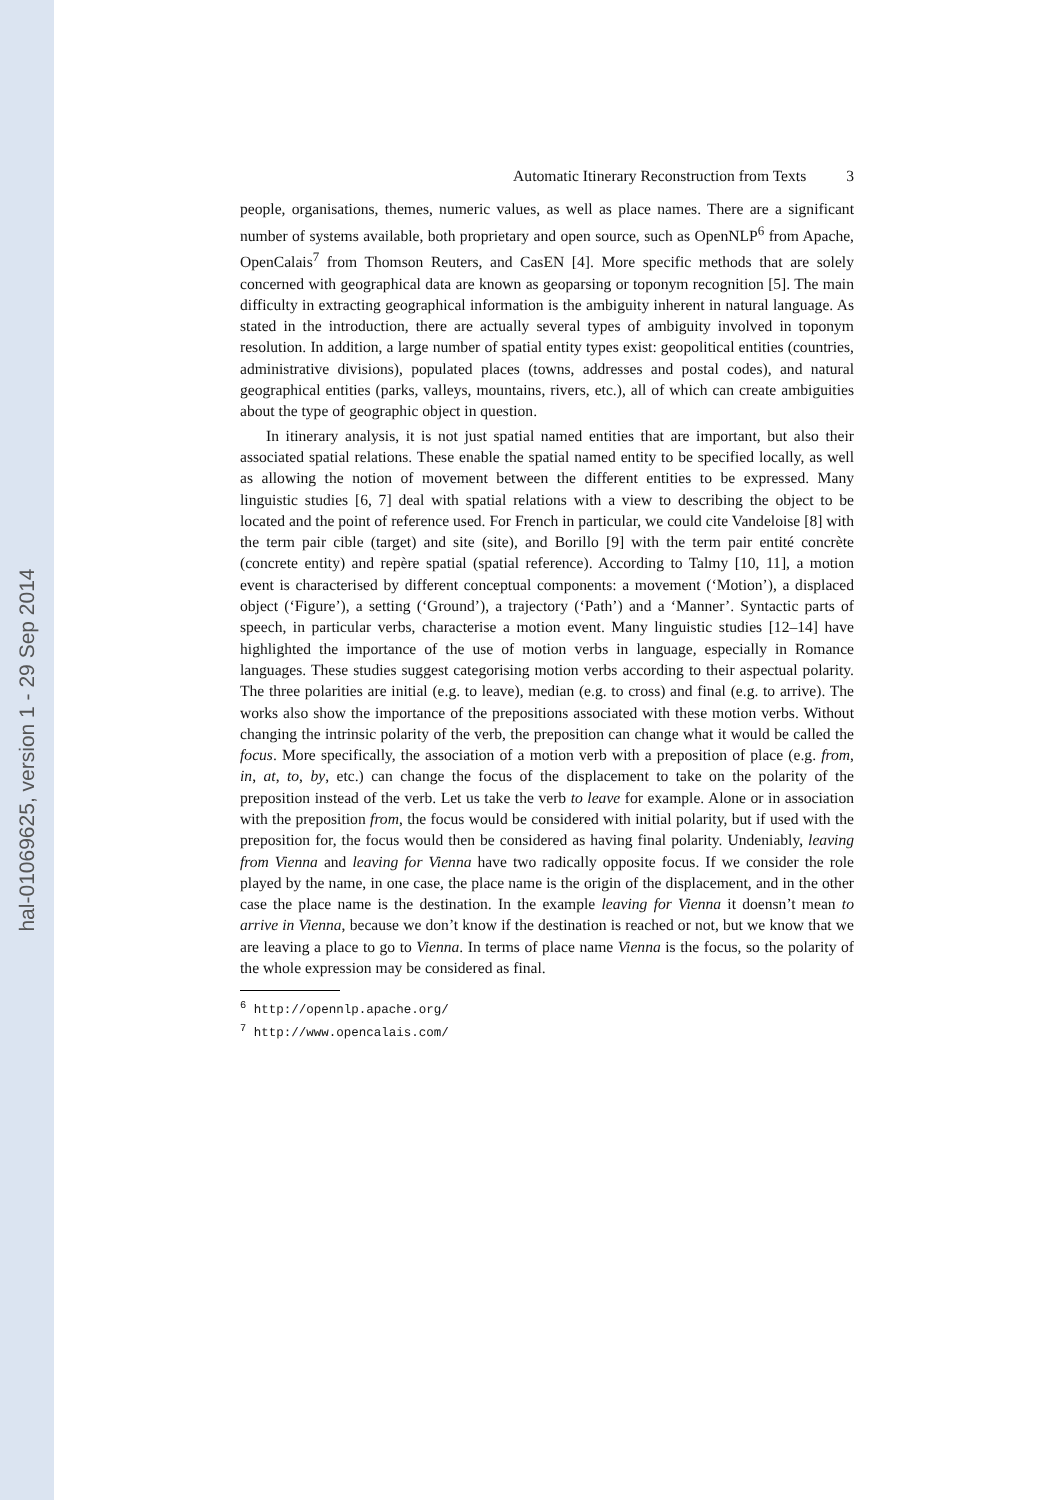hal-01069625, version 1 - 29 Sep 2014
Automatic Itinerary Reconstruction from Texts 3
people, organisations, themes, numeric values, as well as place names. There are a significant number of systems available, both proprietary and open source, such as OpenNLP<sup>6</sup> from Apache, OpenCalais<sup>7</sup> from Thomson Reuters, and CasEN [4]. More specific methods that are solely concerned with geographical data are known as geoparsing or toponym recognition [5]. The main difficulty in extracting geographical information is the ambiguity inherent in natural language. As stated in the introduction, there are actually several types of ambiguity involved in toponym resolution. In addition, a large number of spatial entity types exist: geopolitical entities (countries, administrative divisions), populated places (towns, addresses and postal codes), and natural geographical entities (parks, valleys, mountains, rivers, etc.), all of which can create ambiguities about the type of geographic object in question.
In itinerary analysis, it is not just spatial named entities that are important, but also their associated spatial relations. These enable the spatial named entity to be specified locally, as well as allowing the notion of movement between the different entities to be expressed. Many linguistic studies [6, 7] deal with spatial relations with a view to describing the object to be located and the point of reference used. For French in particular, we could cite Vandeloise [8] with the term pair cible (target) and site (site), and Borillo [9] with the term pair entité concrète (concrete entity) and repère spatial (spatial reference). According to Talmy [10, 11], a motion event is characterised by different conceptual components: a movement (‘Motion’), a displaced object (‘Figure’), a setting (‘Ground’), a trajectory (‘Path’) and a ‘Manner’. Syntactic parts of speech, in particular verbs, characterise a motion event. Many linguistic studies [12–14] have highlighted the importance of the use of motion verbs in language, especially in Romance languages. These studies suggest categorising motion verbs according to their aspectual polarity. The three polarities are initial (e.g. to leave), median (e.g. to cross) and final (e.g. to arrive). The works also show the importance of the prepositions associated with these motion verbs. Without changing the intrinsic polarity of the verb, the preposition can change what it would be called the focus. More specifically, the association of a motion verb with a preposition of place (e.g. from, in, at, to, by, etc.) can change the focus of the displacement to take on the polarity of the preposition instead of the verb. Let us take the verb to leave for example. Alone or in association with the preposition from, the focus would be considered with initial polarity, but if used with the preposition for, the focus would then be considered as having final polarity. Undeniably, leaving from Vienna and leaving for Vienna have two radically opposite focus. If we consider the role played by the name, in one case, the place name is the origin of the displacement, and in the other case the place name is the destination. In the example leaving for Vienna it doensn’t mean to arrive in Vienna, because we don’t know if the destination is reached or not, but we know that we are leaving a place to go to Vienna. In terms of place name Vienna is the focus, so the polarity of the whole expression may be considered as final.
<sup>6</sup> http://opennlp.apache.org/
<sup>7</sup> http://www.opencalais.com/